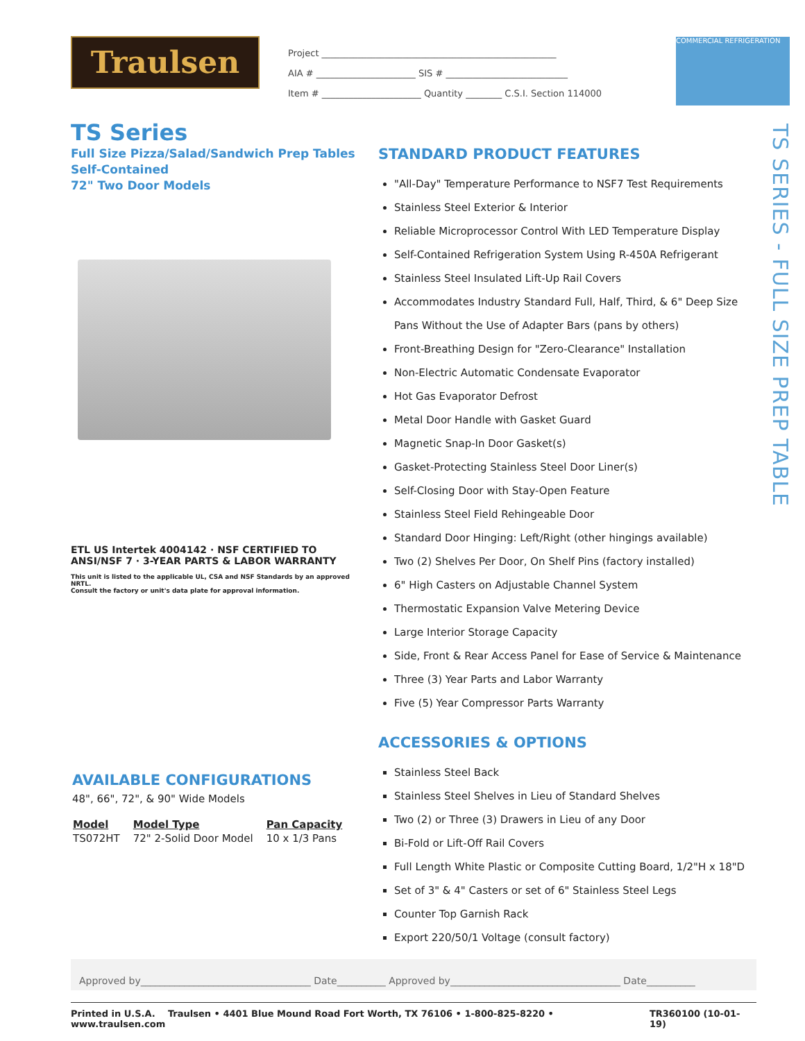Traulsen
Project ____________________________________________________
AIA # ______________________ SIS # ___________________________
Item # ______________________ Quantity ________ C.S.I. Section 114000
COMMERCIAL REFRIGERATION
TS SERIES - FULL SIZE PREP TABLE
TS Series
Full Size Pizza/Salad/Sandwich Prep Tables
Self-Contained
72" Two Door Models
ETL US Intertek 4004142 · NSF CERTIFIED TO ANSI/NSF 7 · 3-YEAR PARTS & LABOR WARRANTY
This unit is listed to the applicable UL, CSA and NSF Standards by an approved NRTL.
Consult the factory or unit's data plate for approval information.
STANDARD PRODUCT FEATURES
"All-Day" Temperature Performance to NSF7 Test Requirements
Stainless Steel Exterior & Interior
Reliable Microprocessor Control With LED Temperature Display
Self-Contained Refrigeration System Using R-450A Refrigerant
Stainless Steel Insulated Lift-Up Rail Covers
Accommodates Industry Standard Full, Half, Third, & 6" Deep Size Pans Without the Use of Adapter Bars (pans by others)
Front-Breathing Design for "Zero-Clearance" Installation
Non-Electric Automatic Condensate Evaporator
Hot Gas Evaporator Defrost
Metal Door Handle with Gasket Guard
Magnetic Snap-In Door Gasket(s)
Gasket-Protecting Stainless Steel Door Liner(s)
Self-Closing Door with Stay-Open Feature
Stainless Steel Field Rehingeable Door
Standard Door Hinging: Left/Right (other hingings available)
Two (2) Shelves Per Door, On Shelf Pins (factory installed)
6" High Casters on Adjustable Channel System
Thermostatic Expansion Valve Metering Device
Large Interior Storage Capacity
Side, Front & Rear Access Panel for Ease of Service & Maintenance
Three (3) Year Parts and Labor Warranty
Five (5) Year Compressor Parts Warranty
ACCESSORIES & OPTIONS
Stainless Steel Back
Stainless Steel Shelves in Lieu of Standard Shelves
Two (2) or Three (3) Drawers in Lieu of any Door
Bi-Fold or Lift-Off Rail Covers
Full Length White Plastic or Composite Cutting Board, 1/2"H x 18"D
Set of 3" & 4" Casters or set of 6" Stainless Steel Legs
Counter Top Garnish Rack
Export 220/50/1 Voltage (consult factory)
AVAILABLE CONFIGURATIONS
48", 66", 72", & 90" Wide Models
| Model | Model Type | Pan Capacity |
| --- | --- | --- |
| TS072HT | 72" 2-Solid Door Model | 10 x 1/3 Pans |
Approved by___________________________________ Date__________ Approved by___________________________________ Date__________
Printed in U.S.A. Traulsen • 4401 Blue Mound Road Fort Worth, TX 76106 • 1-800-825-8220 • www.traulsen.com TR360100 (10-01-19)